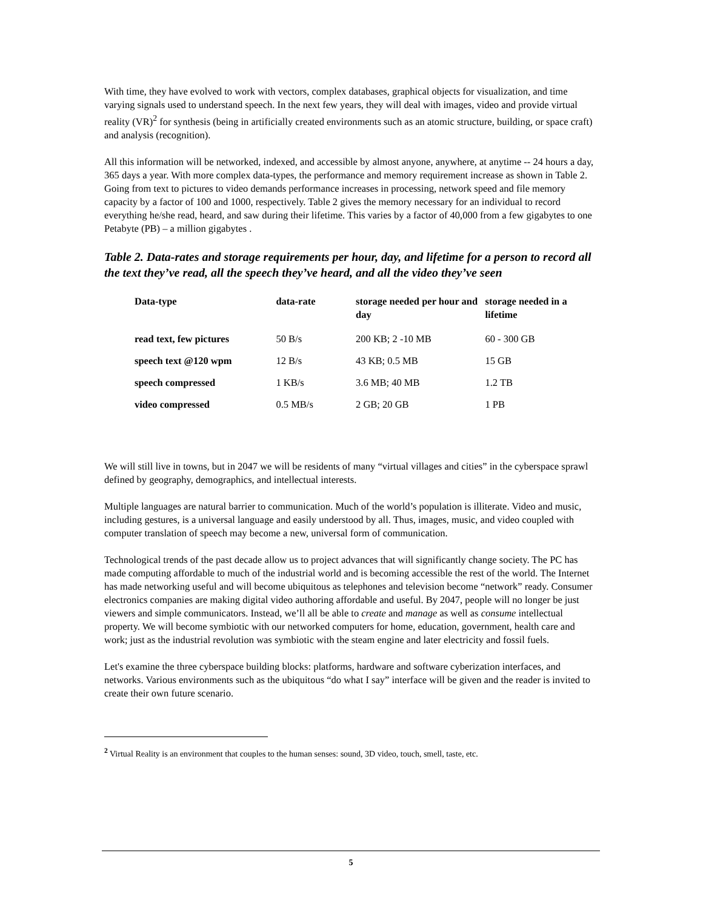With time, they have evolved to work with vectors, complex databases, graphical objects for visualization, and time varying signals used to understand speech. In the next few years, they will deal with images, video and provide virtual reality (VR)<sup>2</sup> for synthesis (being in artificially created environments such as an atomic structure, building, or space craft) and analysis (recognition).
All this information will be networked, indexed, and accessible by almost anyone, anywhere, at anytime -- 24 hours a day, 365 days a year. With more complex data-types, the performance and memory requirement increase as shown in Table 2. Going from text to pictures to video demands performance increases in processing, network speed and file memory capacity by a factor of 100 and 1000, respectively. Table 2 gives the memory necessary for an individual to record everything he/she read, heard, and saw during their lifetime. This varies by a factor of 40,000 from a few gigabytes to one Petabyte (PB) – a million gigabytes .
Table 2. Data-rates and storage requirements per hour, day, and lifetime for a person to record all the text they’ve read, all the speech they’ve heard, and all the video they’ve seen
| Data-type | data-rate | storage needed per hour and day | storage needed in a lifetime |
| --- | --- | --- | --- |
| read text, few pictures | 50 B/s | 200 KB; 2 -10 MB | 60 - 300 GB |
| speech text @120 wpm | 12 B/s | 43 KB; 0.5 MB | 15 GB |
| speech compressed | 1 KB/s | 3.6 MB; 40 MB | 1.2 TB |
| video compressed | 0.5 MB/s | 2 GB; 20 GB | 1 PB |
We will still live in towns, but in 2047 we will be residents of many “virtual villages and cities” in the cyberspace sprawl defined by geography, demographics, and intellectual interests.
Multiple languages are natural barrier to communication. Much of the world’s population is illiterate. Video and music, including gestures, is a universal language and easily understood by all. Thus, images, music, and video coupled with computer translation of speech may become a new, universal form of communication.
Technological trends of the past decade allow us to project advances that will significantly change society. The PC has made computing affordable to much of the industrial world and is becoming accessible the rest of the world. The Internet has made networking useful and will become ubiquitous as telephones and television become “network” ready. Consumer electronics companies are making digital video authoring affordable and useful. By 2047, people will no longer be just viewers and simple communicators. Instead, we’ll all be able to create and manage as well as consume intellectual property. We will become symbiotic with our networked computers for home, education, government, health care and work; just as the industrial revolution was symbiotic with the steam engine and later electricity and fossil fuels.
Let's examine the three cyberspace building blocks: platforms, hardware and software cyberization interfaces, and networks. Various environments such as the ubiquitous “do what I say” interface will be given and the reader is invited to create their own future scenario.
<sup>2</sup> Virtual Reality is an environment that couples to the human senses: sound, 3D video, touch, smell, taste, etc.
5